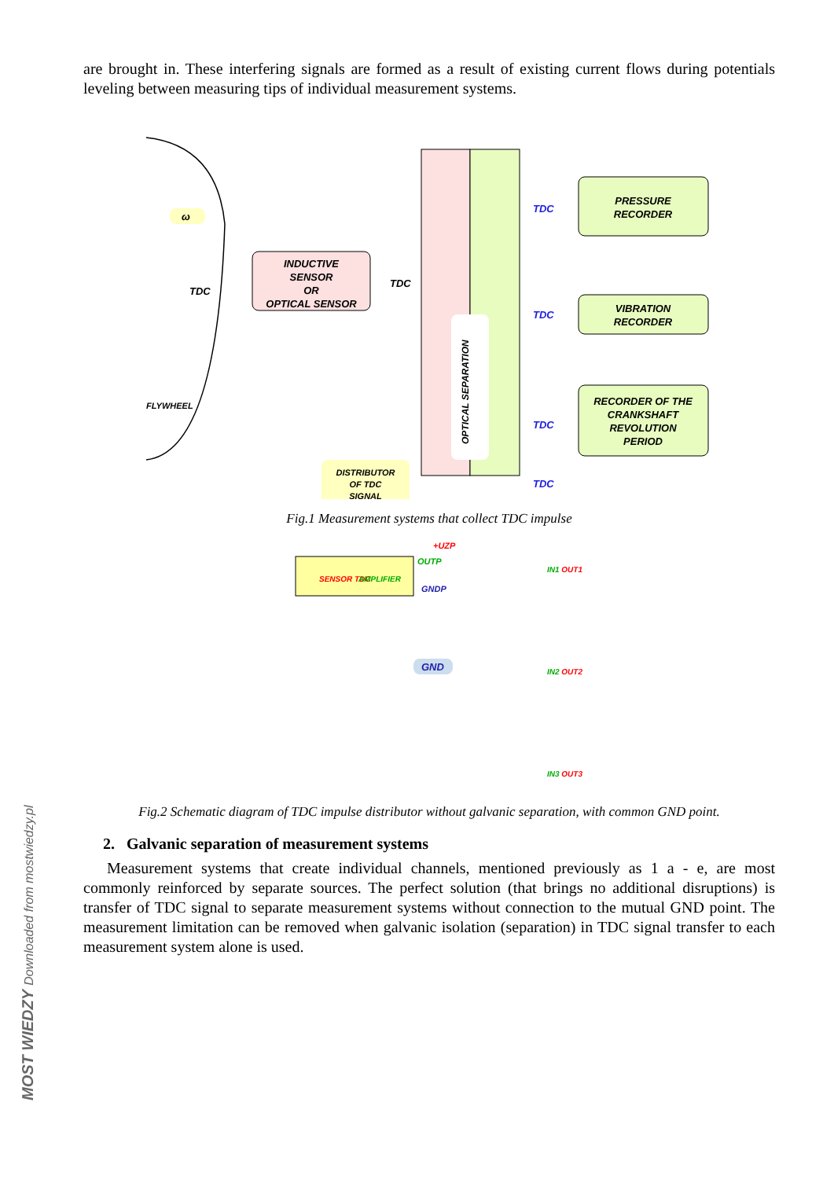MOST WIEDZY Downloaded from mostwiedzy.pl
are brought in. These interfering signals are formed as a result of existing current flows during potentials leveling between measuring tips of individual measurement systems.
ω
TDC
FLYWHEEL
INDUCTIVE
SENSOR
OR
OPTICAL SENSOR
TDC
OPTICAL SEPARATION
DISTRIBUTOR
OF TDC
SIGNAL
TDC
TDC
TDC
TDC
PRESSURE
RECORDER
VIBRATION
RECORDER
RECORDER OF THE
CRANKSHAFT
REVOLUTION
PERIOD
Fig.1 Measurement systems that collect TDC impulse
SENSOR TDC
AMPLIFIER
OUTP
GNDP
+UZP
GND
IN1 OUT1
IN2 OUT2
IN3 OUT3
Fig.2 Schematic diagram of TDC impulse distributor without galvanic separation, with common GND point.
2. Galvanic separation of measurement systems
Measurement systems that create individual channels, mentioned previously as 1 a - e, are most commonly reinforced by separate sources. The perfect solution (that brings no additional disruptions) is transfer of TDC signal to separate measurement systems without connection to the mutual GND point. The measurement limitation can be removed when galvanic isolation (separation) in TDC signal transfer to each measurement system alone is used.